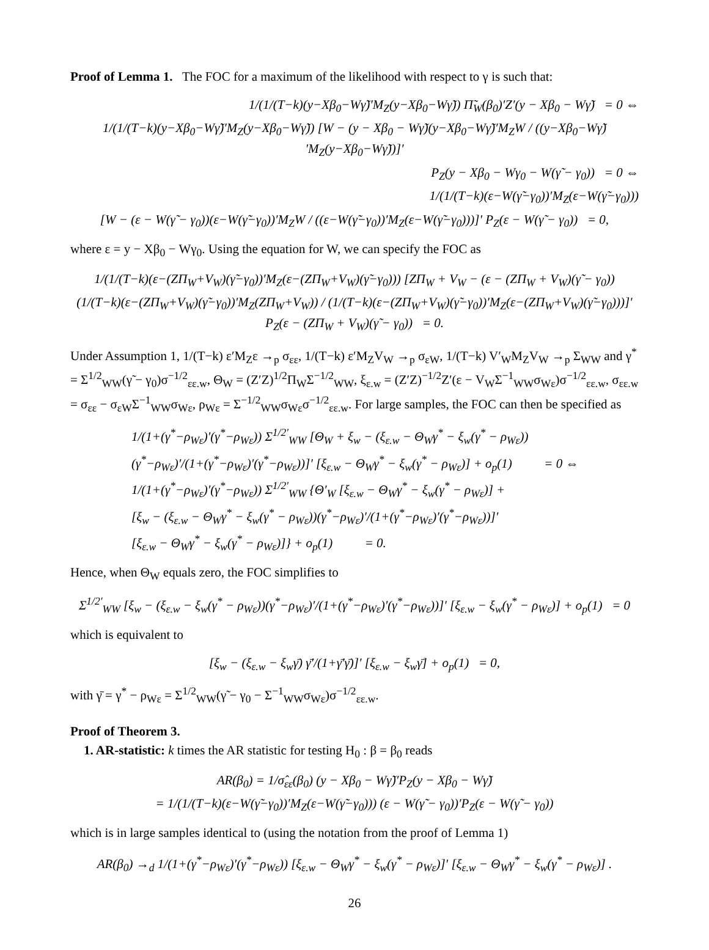Proof of Lemma 1. The FOC for a maximum of the likelihood with respect to γ is such that:
1/(1/(T−k)(y−Xβ<sub>0</sub>−Wγ̃)′M<sub>Z</sub>(y−Xβ<sub>0</sub>−Wγ̃)) Π̃<sub>W</sub>(β<sub>0</sub>)′Z′(y − Xβ<sub>0</sub> − Wγ̃) = 0 ⇔
1/(1/(T−k)(y−Xβ<sub>0</sub>−Wγ̃)′M<sub>Z</sub>(y−Xβ<sub>0</sub>−Wγ̃)) [W − (y − Xβ<sub>0</sub> − Wγ̃)(y−Xβ<sub>0</sub>−Wγ̃)′M<sub>Z</sub>W / ((y−Xβ<sub>0</sub>−Wγ̃)′M<sub>Z</sub>(y−Xβ<sub>0</sub>−Wγ̃))]′
P<sub>Z</sub>(y − Xβ<sub>0</sub> − Wγ<sub>0</sub> − W(γ̃ − γ<sub>0</sub>)) = 0 ⇔
1/(1/(T−k)(ε−W(γ̃−γ<sub>0</sub>))′M<sub>Z</sub>(ε−W(γ̃−γ<sub>0</sub>)))
[W − (ε − W(γ̃ − γ<sub>0</sub>))(ε−W(γ̃−γ<sub>0</sub>))′M<sub>Z</sub>W / ((ε−W(γ̃−γ<sub>0</sub>))′M<sub>Z</sub>(ε−W(γ̃−γ<sub>0</sub>)))]′ P<sub>Z</sub>(ε − W(γ̃ − γ<sub>0</sub>)) = 0,
where ε = y − Xβ<sub>0</sub> − Wγ<sub>0</sub>. Using the equation for W, we can specify the FOC as
1/(1/(T−k)(ε−(ZΠ<sub>W</sub>+V<sub>W</sub>)(γ̃−γ<sub>0</sub>))′M<sub>Z</sub>(ε−(ZΠ<sub>W</sub>+V<sub>W</sub>)(γ̃−γ<sub>0</sub>))) [ZΠ<sub>W</sub> + V<sub>W</sub> − (ε − (ZΠ<sub>W</sub> + V<sub>W</sub>)(γ̃ − γ<sub>0</sub>))
(1/(T−k)(ε−(ZΠ<sub>W</sub>+V<sub>W</sub>)(γ̃−γ<sub>0</sub>))′M<sub>Z</sub>(ZΠ<sub>W</sub>+V<sub>W</sub>)) / (1/(T−k)(ε−(ZΠ<sub>W</sub>+V<sub>W</sub>)(γ̃−γ<sub>0</sub>))′M<sub>Z</sub>(ε−(ZΠ<sub>W</sub>+V<sub>W</sub>)(γ̃−γ<sub>0</sub>)))]′ P<sub>Z</sub>(ε − (ZΠ<sub>W</sub> + V<sub>W</sub>)(γ̃ − γ<sub>0</sub>)) = 0.
Under Assumption 1, 1/(T−k) ε′M<sub>Z</sub>ε →<sub>p</sub> σ<sub>εε</sub>, 1/(T−k) ε′M<sub>Z</sub>V<sub>W</sub> →<sub>p</sub> σ<sub>εW</sub>, 1/(T−k) V′<sub>W</sub>M<sub>Z</sub>V<sub>W</sub> →<sub>p</sub> Σ<sub>WW</sub> and γ<sup>*</sup> = Σ<sup>1/2</sup><sub>WW</sub>(γ̃ − γ<sub>0</sub>)σ<sup>−1/2</sup><sub>εε.w</sub>, Θ<sub>W</sub> = (Z′Z)<sup>1/2</sup>Π<sub>W</sub>Σ<sup>−1/2</sup><sub>WW</sub>, ξ<sub>ε.w</sub> = (Z′Z)<sup>−1/2</sup>Z′(ε − V<sub>W</sub>Σ<sup>−1</sup><sub>WW</sub>σ<sub>Wε</sub>)σ<sup>−1/2</sup><sub>εε.w</sub>, σ<sub>εε.w</sub> = σ<sub>εε</sub> − σ<sub>εW</sub>Σ<sup>−1</sup><sub>WW</sub>σ<sub>Wε</sub>, ρ<sub>Wε</sub> = Σ<sup>−1/2</sup><sub>WW</sub>σ<sub>Wε</sub>σ<sup>−1/2</sup><sub>εε.w</sub>. For large samples, the FOC can then be specified as
1/(1+(γ<sup>*</sup>−ρ<sub>Wε</sub>)′(γ<sup>*</sup>−ρ<sub>Wε</sub>)) Σ<sup>1/2′</sup><sub>WW</sub> [Θ<sub>W</sub> + ξ<sub>w</sub> − (ξ<sub>ε.w</sub> − Θ<sub>W</sub>γ<sup>*</sup> − ξ<sub>w</sub>(γ<sup>*</sup> − ρ<sub>Wε</sub>))
(γ<sup>*</sup>−ρ<sub>Wε</sub>)′/(1+(γ<sup>*</sup>−ρ<sub>Wε</sub>)′(γ<sup>*</sup>−ρ<sub>Wε</sub>))]′ [ξ<sub>ε.w</sub> − Θ<sub>W</sub>γ<sup>*</sup> − ξ<sub>w</sub>(γ<sup>*</sup> − ρ<sub>Wε</sub>)] + o<sub>p</sub>(1) = 0 ⇔
1/(1+(γ<sup>*</sup>−ρ<sub>Wε</sub>)′(γ<sup>*</sup>−ρ<sub>Wε</sub>)) Σ<sup>1/2′</sup><sub>WW</sub> {Θ′<sub>W</sub> [ξ<sub>ε.w</sub> − Θ<sub>W</sub>γ<sup>*</sup> − ξ<sub>w</sub>(γ<sup>*</sup> − ρ<sub>Wε</sub>)] +
[ξ<sub>w</sub> − (ξ<sub>ε.w</sub> − Θ<sub>W</sub>γ<sup>*</sup> − ξ<sub>w</sub>(γ<sup>*</sup> − ρ<sub>Wε</sub>))(γ<sup>*</sup>−ρ<sub>Wε</sub>)′/(1+(γ<sup>*</sup>−ρ<sub>Wε</sub>)′(γ<sup>*</sup>−ρ<sub>Wε</sub>))]′
[ξ<sub>ε.w</sub> − Θ<sub>W</sub>γ<sup>*</sup> − ξ<sub>w</sub>(γ<sup>*</sup> − ρ<sub>Wε</sub>)]} + o<sub>p</sub>(1) = 0.
Hence, when Θ<sub>W</sub> equals zero, the FOC simplifies to
Σ<sup>1/2′</sup><sub>WW</sub> [ξ<sub>w</sub> − (ξ<sub>ε.w</sub> − ξ<sub>w</sub>(γ<sup>*</sup> − ρ<sub>Wε</sub>))(γ<sup>*</sup>−ρ<sub>Wε</sub>)′/(1+(γ<sup>*</sup>−ρ<sub>Wε</sub>)′(γ<sup>*</sup>−ρ<sub>Wε</sub>))]′ [ξ<sub>ε.w</sub> − ξ<sub>w</sub>(γ<sup>*</sup> − ρ<sub>Wε</sub>)] + o<sub>p</sub>(1) = 0
which is equivalent to
[ξ<sub>w</sub> − (ξ<sub>ε.w</sub> − ξ<sub>w</sub>γ̄) γ̄′/(1+γ̄′γ̄)]′ [ξ<sub>ε.w</sub> − ξ<sub>w</sub>γ̄] + o<sub>p</sub>(1) = 0,
with γ̄ = γ<sup>*</sup> − ρ<sub>Wε</sub> = Σ<sup>1/2</sup><sub>WW</sub>(γ̃ − γ<sub>0</sub> − Σ<sup>−1</sup><sub>WW</sub>σ<sub>Wε</sub>)σ<sup>−1/2</sup><sub>εε.w</sub>.
Proof of Theorem 3.
1. AR-statistic: k times the AR statistic for testing H<sub>0</sub> : β = β<sub>0</sub> reads
AR(β<sub>0</sub>) = 1/σ̂<sub>εε</sub>(β<sub>0</sub>) (y − Xβ<sub>0</sub> − Wγ̃)′P<sub>Z</sub>(y − Xβ<sub>0</sub> − Wγ̃)
= 1/(1/(T−k)(ε−W(γ̃−γ<sub>0</sub>))′M<sub>Z</sub>(ε−W(γ̃−γ<sub>0</sub>))) (ε − W(γ̃ − γ<sub>0</sub>))′P<sub>Z</sub>(ε − W(γ̃ − γ<sub>0</sub>))
which is in large samples identical to (using the notation from the proof of Lemma 1)
AR(β<sub>0</sub>) →<sub>d</sub> 1/(1+(γ<sup>*</sup>−ρ<sub>Wε</sub>)′(γ<sup>*</sup>−ρ<sub>Wε</sub>)) [ξ<sub>ε.w</sub> − Θ<sub>W</sub>γ<sup>*</sup> − ξ<sub>w</sub>(γ<sup>*</sup> − ρ<sub>Wε</sub>)]′ [ξ<sub>ε.w</sub> − Θ<sub>W</sub>γ<sup>*</sup> − ξ<sub>w</sub>(γ<sup>*</sup> − ρ<sub>Wε</sub>)] .
26